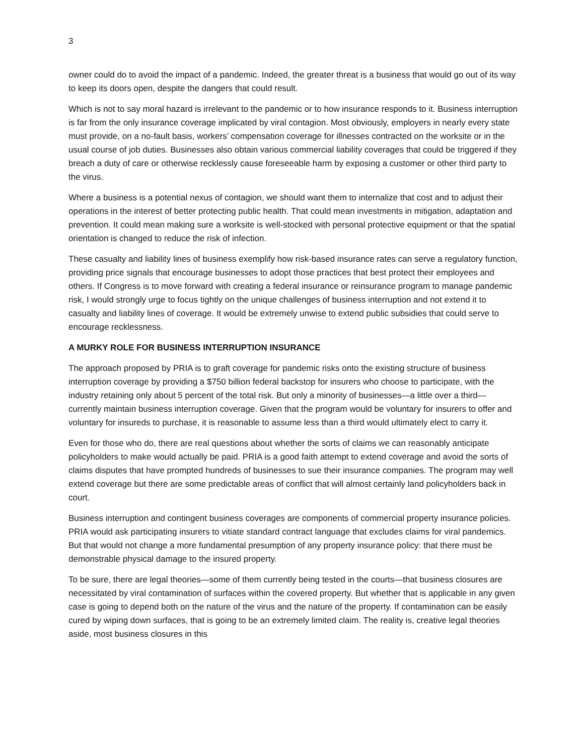3
owner could do to avoid the impact of a pandemic. Indeed, the greater threat is a business that would go out of its way to keep its doors open, despite the dangers that could result.
Which is not to say moral hazard is irrelevant to the pandemic or to how insurance responds to it. Business interruption is far from the only insurance coverage implicated by viral contagion. Most obviously, employers in nearly every state must provide, on a no-fault basis, workers’ compensation coverage for illnesses contracted on the worksite or in the usual course of job duties. Businesses also obtain various commercial liability coverages that could be triggered if they breach a duty of care or otherwise recklessly cause foreseeable harm by exposing a customer or other third party to the virus.
Where a business is a potential nexus of contagion, we should want them to internalize that cost and to adjust their operations in the interest of better protecting public health. That could mean investments in mitigation, adaptation and prevention. It could mean making sure a worksite is well-stocked with personal protective equipment or that the spatial orientation is changed to reduce the risk of infection.
These casualty and liability lines of business exemplify how risk-based insurance rates can serve a regulatory function, providing price signals that encourage businesses to adopt those practices that best protect their employees and others. If Congress is to move forward with creating a federal insurance or reinsurance program to manage pandemic risk, I would strongly urge to focus tightly on the unique challenges of business interruption and not extend it to casualty and liability lines of coverage. It would be extremely unwise to extend public subsidies that could serve to encourage recklessness.
A MURKY ROLE FOR BUSINESS INTERRUPTION INSURANCE
The approach proposed by PRIA is to graft coverage for pandemic risks onto the existing structure of business interruption coverage by providing a $750 billion federal backstop for insurers who choose to participate, with the industry retaining only about 5 percent of the total risk. But only a minority of businesses—a little over a third—currently maintain business interruption coverage. Given that the program would be voluntary for insurers to offer and voluntary for insureds to purchase, it is reasonable to assume less than a third would ultimately elect to carry it.
Even for those who do, there are real questions about whether the sorts of claims we can reasonably anticipate policyholders to make would actually be paid. PRIA is a good faith attempt to extend coverage and avoid the sorts of claims disputes that have prompted hundreds of businesses to sue their insurance companies. The program may well extend coverage but there are some predictable areas of conflict that will almost certainly land policyholders back in court.
Business interruption and contingent business coverages are components of commercial property insurance policies. PRIA would ask participating insurers to vitiate standard contract language that excludes claims for viral pandemics. But that would not change a more fundamental presumption of any property insurance policy: that there must be demonstrable physical damage to the insured property.
To be sure, there are legal theories—some of them currently being tested in the courts—that business closures are necessitated by viral contamination of surfaces within the covered property. But whether that is applicable in any given case is going to depend both on the nature of the virus and the nature of the property. If contamination can be easily cured by wiping down surfaces, that is going to be an extremely limited claim. The reality is, creative legal theories aside, most business closures in this